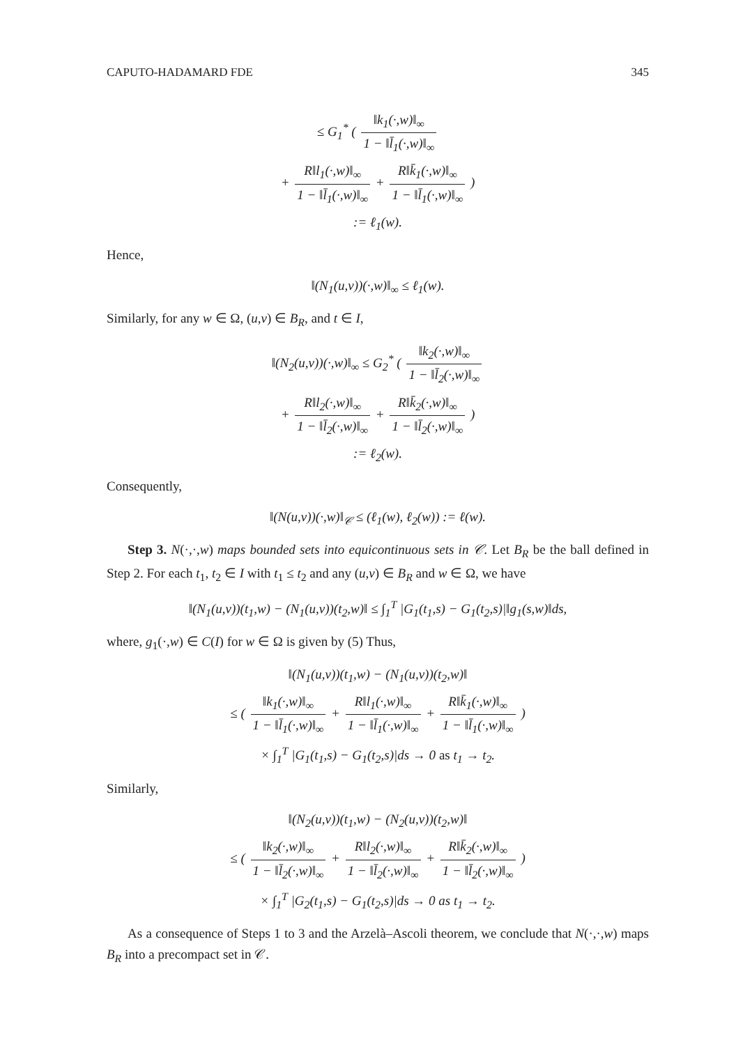CAPUTO-HADAMARD FDE 345
≤ G<sub>1</sub><sup>*</sup> ( ‖k<sub>1</sub>(·,w)‖<sub>∞</sub> 1 − ‖l̄<sub>1</sub>(·,w)‖<sub>∞</sub>
+ R‖l<sub>1</sub>(·,w)‖<sub>∞</sub> 1 − ‖l̄<sub>1</sub>(·,w)‖<sub>∞</sub> + R‖k̄<sub>1</sub>(·,w)‖<sub>∞</sub> 1 − ‖l̄<sub>1</sub>(·,w)‖<sub>∞</sub> )
:= ℓ<sub>1</sub>(w).
Hence,
‖(N<sub>1</sub>(u,v))(·,w)‖<sub>∞</sub> ≤ ℓ<sub>1</sub>(w).
Similarly, for any w ∈ Ω, (u,v) ∈ B<sub>R</sub>, and t ∈ I,
‖(N<sub>2</sub>(u,v))(·,w)‖<sub>∞</sub> ≤ G<sub>2</sub><sup>*</sup> ( ‖k<sub>2</sub>(·,w)‖<sub>∞</sub> 1 − ‖l̄<sub>2</sub>(·,w)‖<sub>∞</sub>
+ R‖l<sub>2</sub>(·,w)‖<sub>∞</sub> 1 − ‖l̄<sub>2</sub>(·,w)‖<sub>∞</sub> + R‖k̄<sub>2</sub>(·,w)‖<sub>∞</sub> 1 − ‖l̄<sub>2</sub>(·,w)‖<sub>∞</sub> )
:= ℓ<sub>2</sub>(w).
Consequently,
‖(N(u,v))(·,w)‖<sub>𝒞</sub> ≤ (ℓ<sub>1</sub>(w), ℓ<sub>2</sub>(w)) := ℓ(w).
Step 3. N(·,·,w) maps bounded sets into equicontinuous sets in 𝒞. Let B<sub>R</sub> be the ball defined in Step 2. For each t<sub>1</sub>, t<sub>2</sub> ∈ I with t<sub>1</sub> ≤ t<sub>2</sub> and any (u,v) ∈ B<sub>R</sub> and w ∈ Ω, we have
‖(N<sub>1</sub>(u,v))(t<sub>1</sub>,w) − (N<sub>1</sub>(u,v))(t<sub>2</sub>,w)‖ ≤ ∫<sub>1</sub><sup>T</sup> |G<sub>1</sub>(t<sub>1</sub>,s) − G<sub>1</sub>(t<sub>2</sub>,s)|‖g<sub>1</sub>(s,w)‖ds,
where, g<sub>1</sub>(·,w) ∈ C(I) for w ∈ Ω is given by (5) Thus,
‖(N<sub>1</sub>(u,v))(t<sub>1</sub>,w) − (N<sub>1</sub>(u,v))(t<sub>2</sub>,w)‖
≤ ( ‖k<sub>1</sub>(·,w)‖<sub>∞</sub> 1 − ‖l̄<sub>1</sub>(·,w)‖<sub>∞</sub> + R‖l<sub>1</sub>(·,w)‖<sub>∞</sub> 1 − ‖l̄<sub>1</sub>(·,w)‖<sub>∞</sub> + R‖k̄<sub>1</sub>(·,w)‖<sub>∞</sub> 1 − ‖l̄<sub>1</sub>(·,w)‖<sub>∞</sub> )
× ∫<sub>1</sub><sup>T</sup> |G<sub>1</sub>(t<sub>1</sub>,s) − G<sub>1</sub>(t<sub>2</sub>,s)|ds → 0 as t<sub>1</sub> → t<sub>2</sub>.
Similarly,
‖(N<sub>2</sub>(u,v))(t<sub>1</sub>,w) − (N<sub>2</sub>(u,v))(t<sub>2</sub>,w)‖
≤ ( ‖k<sub>2</sub>(·,w)‖<sub>∞</sub> 1 − ‖l̄<sub>2</sub>(·,w)‖<sub>∞</sub> + R‖l<sub>2</sub>(·,w)‖<sub>∞</sub> 1 − ‖l̄<sub>2</sub>(·,w)‖<sub>∞</sub> + R‖k̄<sub>2</sub>(·,w)‖<sub>∞</sub> 1 − ‖l̄<sub>2</sub>(·,w)‖<sub>∞</sub> )
× ∫<sub>1</sub><sup>T</sup> |G<sub>2</sub>(t<sub>1</sub>,s) − G<sub>1</sub>(t<sub>2</sub>,s)|ds → 0 as t<sub>1</sub> → t<sub>2</sub>.
As a consequence of Steps 1 to 3 and the Arzelà–Ascoli theorem, we conclude that N(·,·,w) maps B<sub>R</sub> into a precompact set in 𝒞.